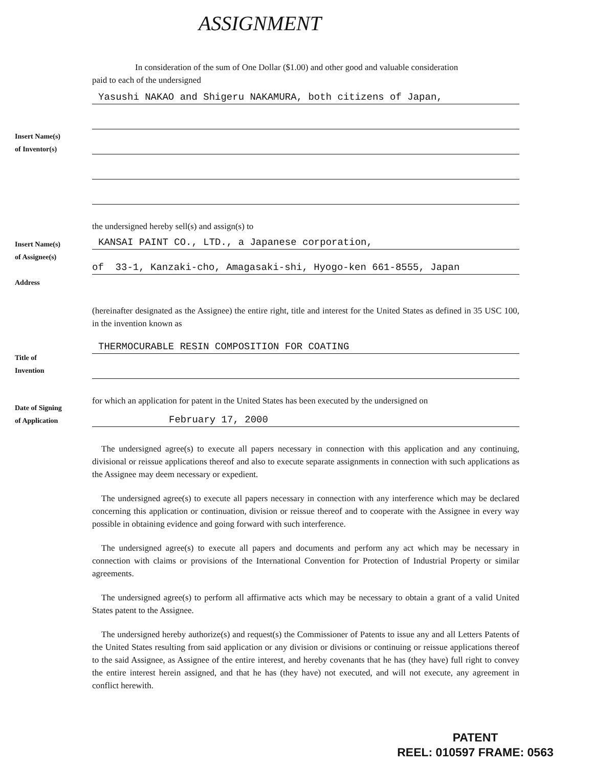ASSIGNMENT
In consideration of the sum of One Dollar ($1.00) and other good and valuable consideration
paid to each of the undersigned
Yasushi NAKAO and Shigeru NAKAMURA, both citizens of Japan,
Insert Name(s)
of Inventor(s)
the undersigned hereby sell(s) and assign(s) to
Insert Name(s)
of Assignee(s)
Address
KANSAI PAINT CO., LTD., a Japanese corporation,
of 33-1, Kanzaki-cho, Amagasaki-shi, Hyogo-ken 661-8555, Japan
(hereinafter designated as the Assignee) the entire right, title and interest for the United States as defined in 35 USC 100, in the invention known as
Title of
Invention
THERMOCURABLE RESIN COMPOSITION FOR COATING
Date of Signing
of Application
for which an application for patent in the United States has been executed by the undersigned on
February 17, 2000
The undersigned agree(s) to execute all papers necessary in connection with this application and any continuing, divisional or reissue applications thereof and also to execute separate assignments in connection with such applications as the Assignee may deem necessary or expedient.
The undersigned agree(s) to execute all papers necessary in connection with any interference which may be declared concerning this application or continuation, division or reissue thereof and to cooperate with the Assignee in every way possible in obtaining evidence and going forward with such interference.
The undersigned agree(s) to execute all papers and documents and perform any act which may be necessary in connection with claims or provisions of the International Convention for Protection of Industrial Property or similar agreements.
The undersigned agree(s) to perform all affirmative acts which may be necessary to obtain a grant of a valid United States patent to the Assignee.
The undersigned hereby authorize(s) and request(s) the Commissioner of Patents to issue any and all Letters Patents of the United States resulting from said application or any division or divisions or continuing or reissue applications thereof to the said Assignee, as Assignee of the entire interest, and hereby covenants that he has (they have) full right to convey the entire interest herein assigned, and that he has (they have) not executed, and will not execute, any agreement in conflict herewith.
PATENT
REEL: 010597 FRAME: 0563